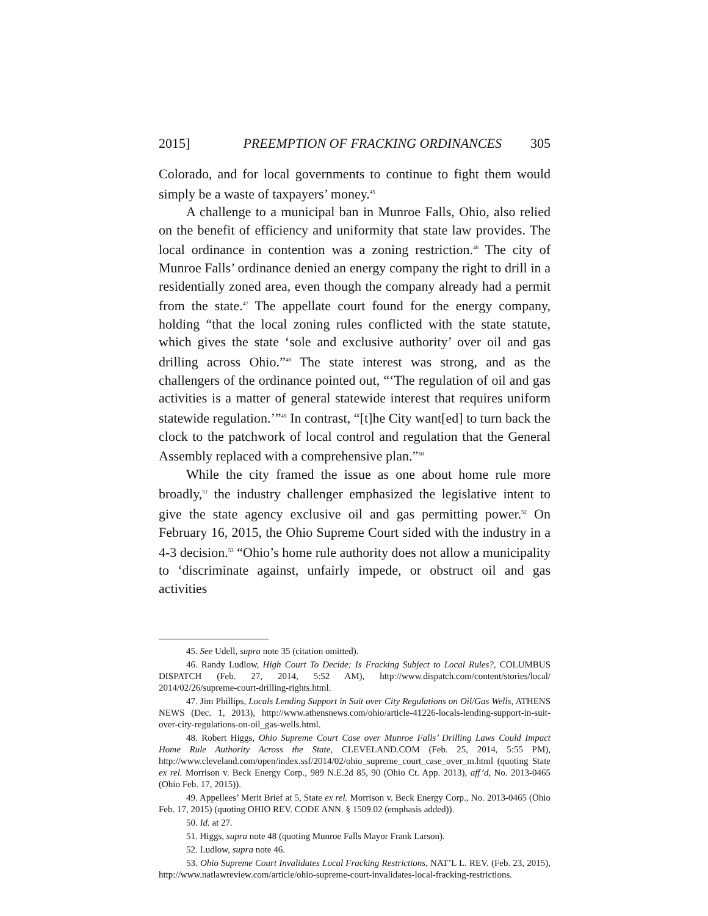2015] PREEMPTION OF FRACKING ORDINANCES 305
Colorado, and for local governments to continue to fight them would simply be a waste of taxpayers’ money.<sup>45</sup>
A challenge to a municipal ban in Munroe Falls, Ohio, also relied on the benefit of efficiency and uniformity that state law provides. The local ordinance in contention was a zoning restriction.<sup>46</sup> The city of Munroe Falls’ ordinance denied an energy company the right to drill in a residentially zoned area, even though the company already had a permit from the state.<sup>47</sup> The appellate court found for the energy company, holding “that the local zoning rules conflicted with the state statute, which gives the state ‘sole and exclusive authority’ over oil and gas drilling across Ohio.”<sup>48</sup> The state interest was strong, and as the challengers of the ordinance pointed out, “‘The regulation of oil and gas activities is a matter of general statewide interest that requires uniform statewide regulation.’”<sup>49</sup> In contrast, “[t]he City want[ed] to turn back the clock to the patchwork of local control and regulation that the General Assembly replaced with a comprehensive plan.”<sup>50</sup>
While the city framed the issue as one about home rule more broadly,<sup>51</sup> the industry challenger emphasized the legislative intent to give the state agency exclusive oil and gas permitting power.<sup>52</sup> On February 16, 2015, the Ohio Supreme Court sided with the industry in a 4-3 decision.<sup>53</sup> “Ohio’s home rule authority does not allow a municipality to ‘discriminate against, unfairly impede, or obstruct oil and gas activities
45. See Udell, supra note 35 (citation omitted).
46. Randy Ludlow, High Court To Decide: Is Fracking Subject to Local Rules?, COLUMBUS DISPATCH (Feb. 27, 2014, 5:52 AM), http://www.dispatch.com/content/stories/local/ 2014/02/26/supreme-court-drilling-rights.html.
47. Jim Phillips, Locals Lending Support in Suit over City Regulations on Oil/Gas Wells, ATHENS NEWS (Dec. 1, 2013), http://www.athensnews.com/ohio/article-41226-locals-lending-support-in-suit-over-city-regulations-on-oil_gas-wells.html.
48. Robert Higgs, Ohio Supreme Court Case over Munroe Falls’ Drilling Laws Could Impact Home Rule Authority Across the State, CLEVELAND.COM (Feb. 25, 2014, 5:55 PM), http://www.cleveland.com/open/index.ssf/2014/02/ohio_supreme_court_case_over_m.html (quoting State ex rel. Morrison v. Beck Energy Corp., 989 N.E.2d 85, 90 (Ohio Ct. App. 2013), aff’d, No. 2013-0465 (Ohio Feb. 17, 2015)).
49. Appellees’ Merit Brief at 5, State ex rel. Morrison v. Beck Energy Corp., No. 2013-0465 (Ohio Feb. 17, 2015) (quoting OHIO REV. CODE ANN. § 1509.02 (emphasis added)).
50. Id. at 27.
51. Higgs, supra note 48 (quoting Munroe Falls Mayor Frank Larson).
52. Ludlow, supra note 46.
53. Ohio Supreme Court Invalidates Local Fracking Restrictions, NAT’L L. REV. (Feb. 23, 2015), http://www.natlawreview.com/article/ohio-supreme-court-invalidates-local-fracking-restrictions.